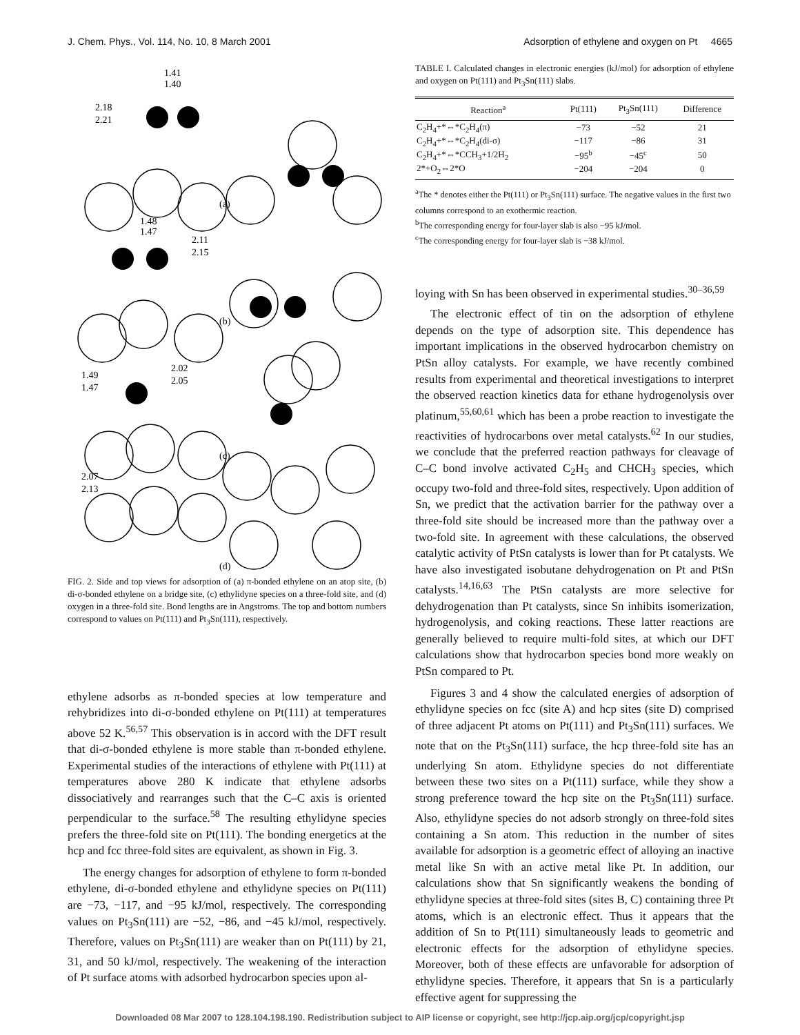J. Chem. Phys., Vol. 114, No. 10, 8 March 2001 Adsorption of ethylene and oxygen on Pt 4665
1.41
1.40
2.18
2.21
(a)
1.48
1.47
2.11
2.15
(b)
1.49
1.47
2.02
2.05
(c)
2.07
2.13
(d)
FIG. 2. Side and top views for adsorption of (a) π-bonded ethylene on an atop site, (b) di-σ-bonded ethylene on a bridge site, (c) ethylidyne species on a three-fold site, and (d) oxygen in a three-fold site. Bond lengths are in Angstroms. The top and bottom numbers correspond to values on Pt(111) and Pt<sub>3</sub>Sn(111), respectively.
ethylene adsorbs as π-bonded species at low temperature and rehybridizes into di-σ-bonded ethylene on Pt(111) at temperatures above 52 K.<sup>56,57</sup> This observation is in accord with the DFT result that di-σ-bonded ethylene is more stable than π-bonded ethylene. Experimental studies of the interactions of ethylene with Pt(111) at temperatures above 280 K indicate that ethylene adsorbs dissociatively and rearranges such that the C–C axis is oriented perpendicular to the surface.<sup>58</sup> The resulting ethylidyne species prefers the three-fold site on Pt(111). The bonding energetics at the hcp and fcc three-fold sites are equivalent, as shown in Fig. 3.
The energy changes for adsorption of ethylene to form π-bonded ethylene, di-σ-bonded ethylene and ethylidyne species on Pt(111) are −73, −117, and −95 kJ/mol, respectively. The corresponding values on Pt<sub>3</sub>Sn(111) are −52, −86, and −45 kJ/mol, respectively. Therefore, values on Pt<sub>3</sub>Sn(111) are weaker than on Pt(111) by 21, 31, and 50 kJ/mol, respectively. The weakening of the interaction of Pt surface atoms with adsorbed hydrocarbon species upon al-
TABLE I. Calculated changes in electronic energies (kJ/mol) for adsorption of ethylene and oxygen on Pt(111) and Pt<sub>3</sub>Sn(111) slabs.
| Reaction<sup>a</sup> | Pt(111) | Pt<sub>3</sub>Sn(111) | Difference |
| --- | --- | --- | --- |
| C<sub>2</sub>H<sub>4</sub>+*⇔*C<sub>2</sub>H<sub>4</sub>(π) | −73 | −52 | 21 |
| C<sub>2</sub>H<sub>4</sub>+*⇔*C<sub>2</sub>H<sub>4</sub>(di-σ) | −117 | −86 | 31 |
| C<sub>2</sub>H<sub>4</sub>+*⇔*CCH<sub>3</sub>+1/2H<sub>2</sub> | −95<sup>b</sup> | −45<sup>c</sup> | 50 |
| 2*+O<sub>2</sub>⇔2*O | −204 | −204 | 0 |
<sup>a</sup> The * denotes either the Pt(111) or Pt<sub>3</sub>Sn(111) surface. The negative values in the first two columns correspond to an exothermic reaction.
<sup>b</sup> The corresponding energy for four-layer slab is also −95 kJ/mol.
<sup>c</sup> The corresponding energy for four-layer slab is −38 kJ/mol.
loying with Sn has been observed in experimental studies.<sup>30–36,59</sup>
The electronic effect of tin on the adsorption of ethylene depends on the type of adsorption site. This dependence has important implications in the observed hydrocarbon chemistry on PtSn alloy catalysts. For example, we have recently combined results from experimental and theoretical investigations to interpret the observed reaction kinetics data for ethane hydrogenolysis over platinum,<sup>55,60,61</sup> which has been a probe reaction to investigate the reactivities of hydrocarbons over metal catalysts.<sup>62</sup> In our studies, we conclude that the preferred reaction pathways for cleavage of C–C bond involve activated C<sub>2</sub>H<sub>5</sub> and CHCH<sub>3</sub> species, which occupy two-fold and three-fold sites, respectively. Upon addition of Sn, we predict that the activation barrier for the pathway over a three-fold site should be increased more than the pathway over a two-fold site. In agreement with these calculations, the observed catalytic activity of PtSn catalysts is lower than for Pt catalysts. We have also investigated isobutane dehydrogenation on Pt and PtSn catalysts.<sup>14,16,63</sup> The PtSn catalysts are more selective for dehydrogenation than Pt catalysts, since Sn inhibits isomerization, hydrogenolysis, and coking reactions. These latter reactions are generally believed to require multi-fold sites, at which our DFT calculations show that hydrocarbon species bond more weakly on PtSn compared to Pt.
Figures 3 and 4 show the calculated energies of adsorption of ethylidyne species on fcc (site A) and hcp sites (site D) comprised of three adjacent Pt atoms on Pt(111) and Pt<sub>3</sub>Sn(111) surfaces. We note that on the Pt<sub>3</sub>Sn(111) surface, the hcp three-fold site has an underlying Sn atom. Ethylidyne species do not differentiate between these two sites on a Pt(111) surface, while they show a strong preference toward the hcp site on the Pt<sub>3</sub>Sn(111) surface. Also, ethylidyne species do not adsorb strongly on three-fold sites containing a Sn atom. This reduction in the number of sites available for adsorption is a geometric effect of alloying an inactive metal like Sn with an active metal like Pt. In addition, our calculations show that Sn significantly weakens the bonding of ethylidyne species at three-fold sites (sites B, C) containing three Pt atoms, which is an electronic effect. Thus it appears that the addition of Sn to Pt(111) simultaneously leads to geometric and electronic effects for the adsorption of ethylidyne species. Moreover, both of these effects are unfavorable for adsorption of ethylidyne species. Therefore, it appears that Sn is a particularly effective agent for suppressing the
Downloaded 08 Mar 2007 to 128.104.198.190. Redistribution subject to AIP license or copyright, see http://jcp.aip.org/jcp/copyright.jsp